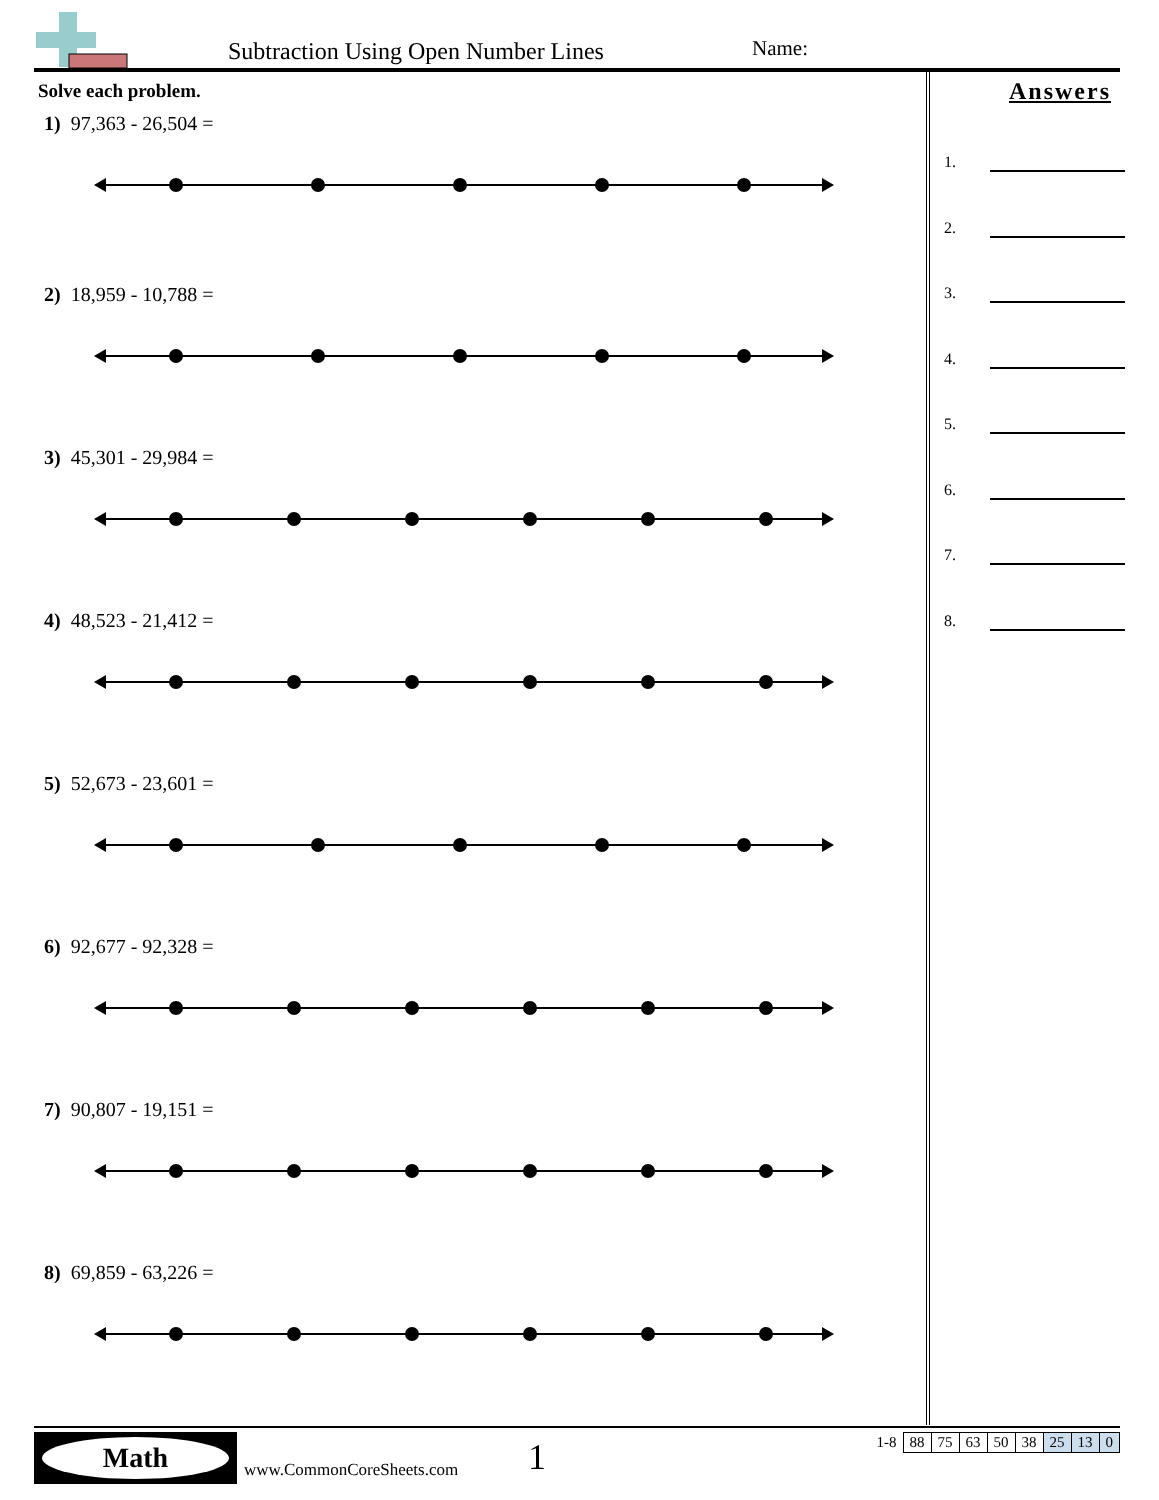Subtraction Using Open Number Lines
Name:
Solve each problem.
1) 97,363 - 26,504 =
2) 18,959 - 10,788 =
3) 45,301 - 29,984 =
4) 48,523 - 21,412 =
5) 52,673 - 23,601 =
6) 92,677 - 92,328 =
7) 90,807 - 19,151 =
8) 69,859 - 63,226 =
Answers
1.
2.
3.
4.
5.
6.
7.
8.
Math
www.CommonCoreSheets.com 1
| 1-8 | 88 | 75 | 63 | 50 | 38 | 25 | 13 | 0 |